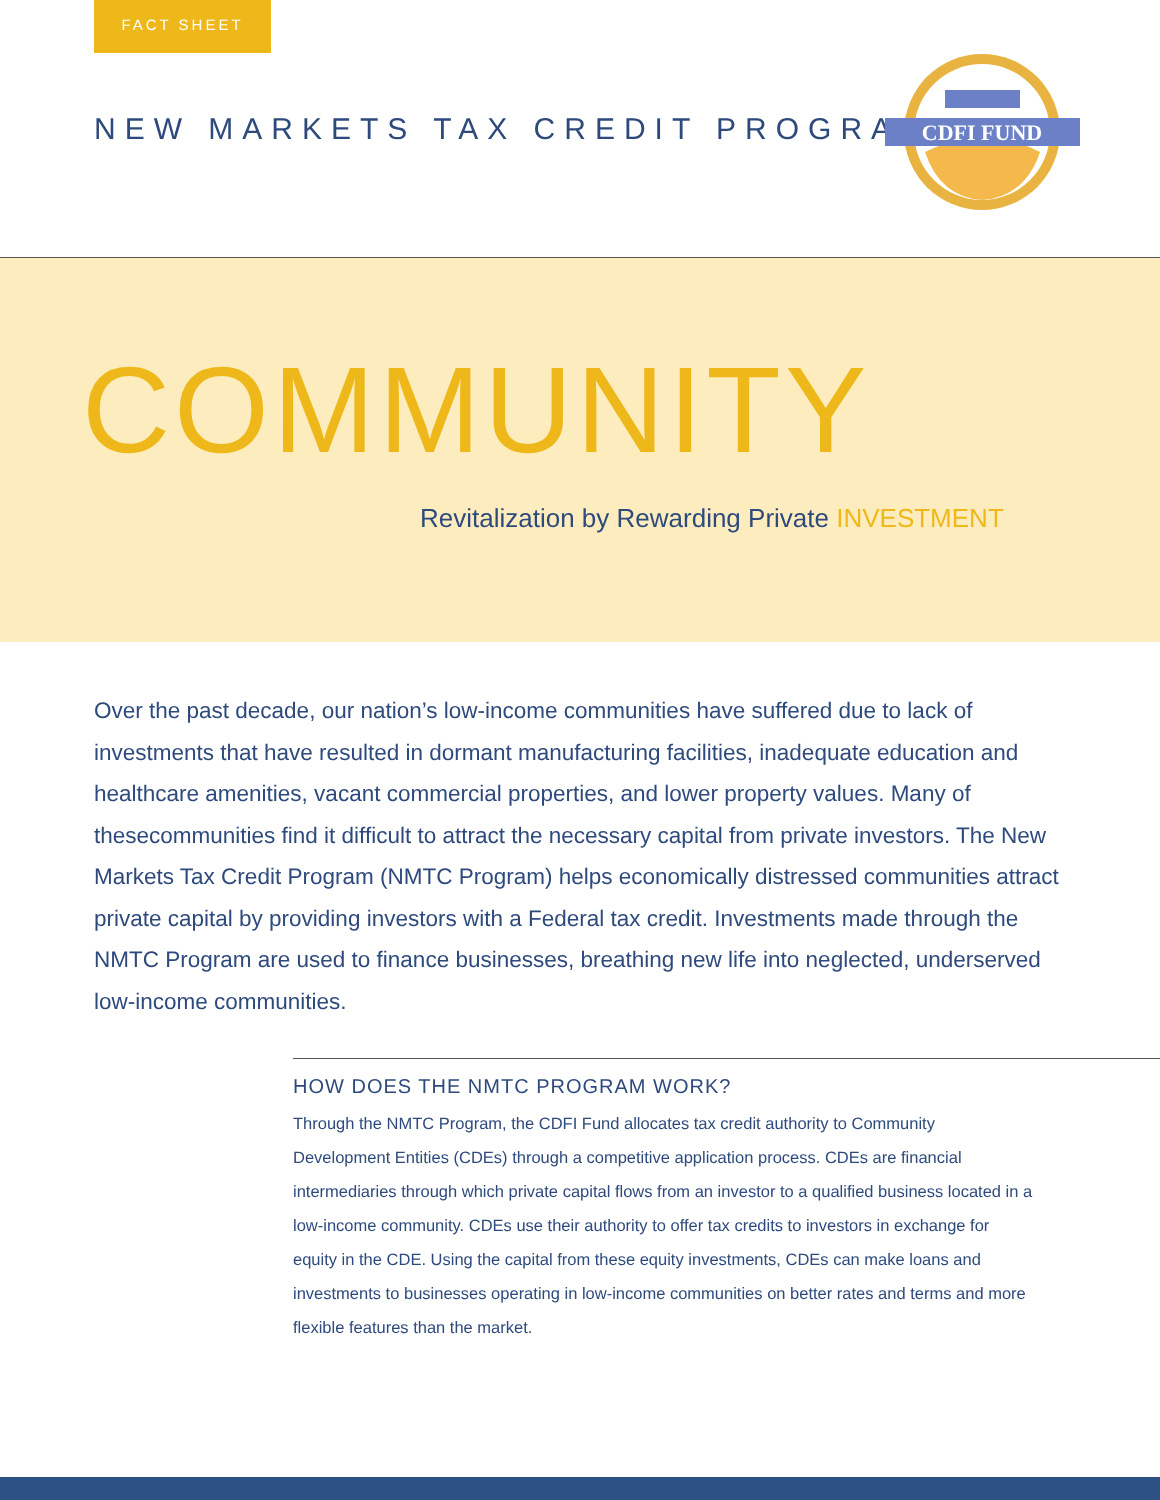FACT SHEET
NEW MARKETS TAX CREDIT PROGRAM
CDFI FUND
COMMUNITY
Revitalization by Rewarding Private INVESTMENT
Over the past decade, our nation’s low-income communities have suffered due to lack of investments that have resulted in dormant manufacturing facilities, inadequate education and healthcare amenities, vacant commercial properties, and lower property values. Many of thesecommunities find it difficult to attract the necessary capital from private investors. The New Markets Tax Credit Program (NMTC Program) helps economically distressed communities attract private capital by providing investors with a Federal tax credit. Investments made through the NMTC Program are used to finance businesses, breathing new life into neglected, underserved low-income communities.
HOW DOES THE NMTC PROGRAM WORK?
Through the NMTC Program, the CDFI Fund allocates tax credit authority to Community Development Entities (CDEs) through a competitive application process. CDEs are financial intermediaries through which private capital flows from an investor to a qualified business located in a low-income community. CDEs use their authority to offer tax credits to investors in exchange for equity in the CDE. Using the capital from these equity investments, CDEs can make loans and investments to businesses operating in low-income communities on better rates and terms and more flexible features than the market.